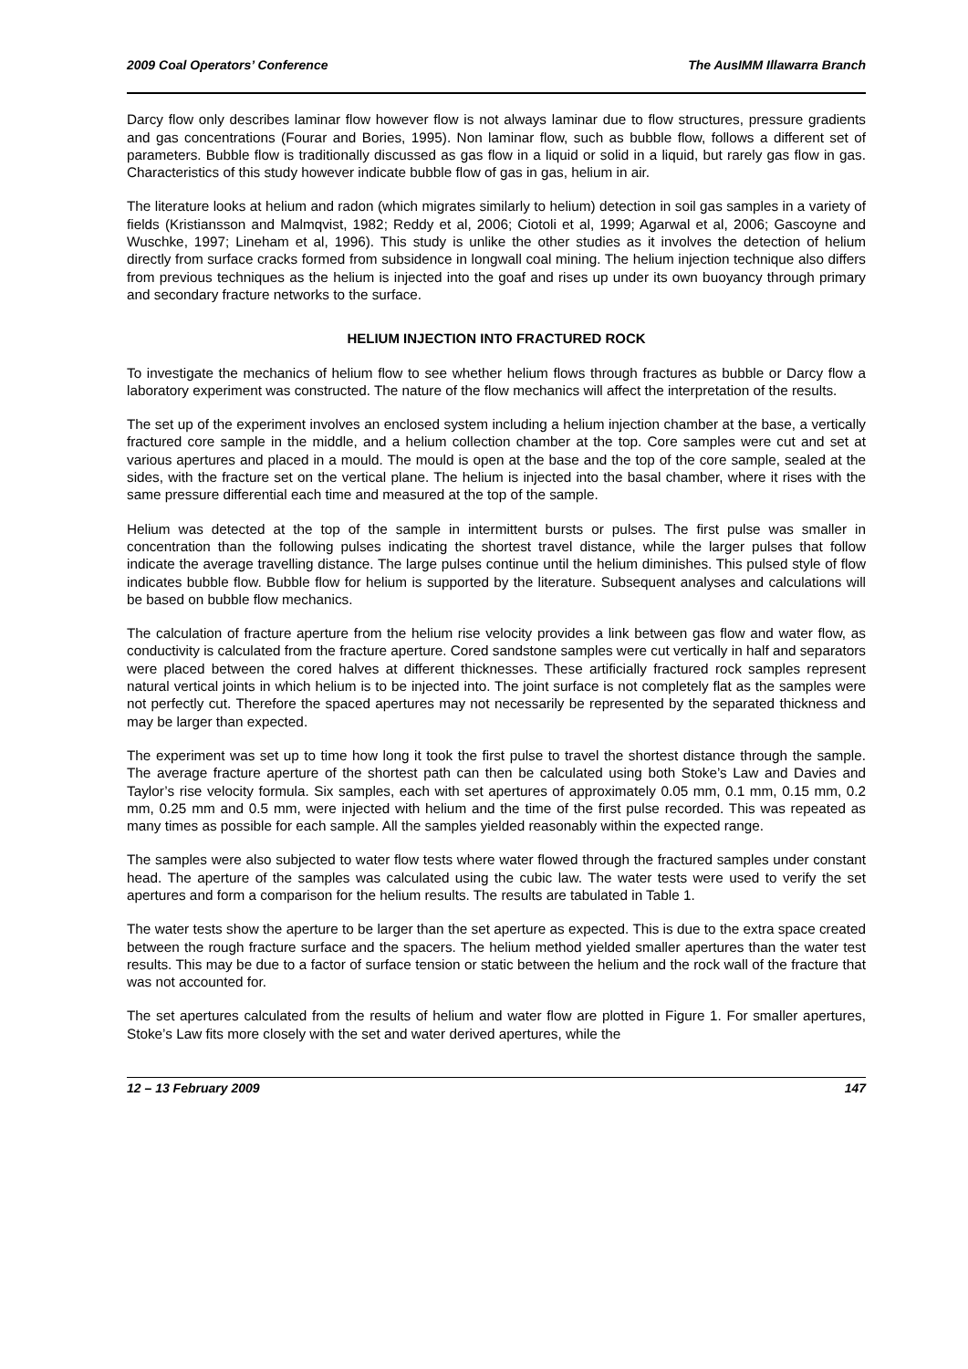2009 Coal Operators’ Conference The AusIMM Illawarra Branch
Darcy flow only describes laminar flow however flow is not always laminar due to flow structures, pressure gradients and gas concentrations (Fourar and Bories, 1995). Non laminar flow, such as bubble flow, follows a different set of parameters. Bubble flow is traditionally discussed as gas flow in a liquid or solid in a liquid, but rarely gas flow in gas. Characteristics of this study however indicate bubble flow of gas in gas, helium in air.
The literature looks at helium and radon (which migrates similarly to helium) detection in soil gas samples in a variety of fields (Kristiansson and Malmqvist, 1982; Reddy et al, 2006; Ciotoli et al, 1999; Agarwal et al, 2006; Gascoyne and Wuschke, 1997; Lineham et al, 1996). This study is unlike the other studies as it involves the detection of helium directly from surface cracks formed from subsidence in longwall coal mining. The helium injection technique also differs from previous techniques as the helium is injected into the goaf and rises up under its own buoyancy through primary and secondary fracture networks to the surface.
HELIUM INJECTION INTO FRACTURED ROCK
To investigate the mechanics of helium flow to see whether helium flows through fractures as bubble or Darcy flow a laboratory experiment was constructed. The nature of the flow mechanics will affect the interpretation of the results.
The set up of the experiment involves an enclosed system including a helium injection chamber at the base, a vertically fractured core sample in the middle, and a helium collection chamber at the top. Core samples were cut and set at various apertures and placed in a mould. The mould is open at the base and the top of the core sample, sealed at the sides, with the fracture set on the vertical plane. The helium is injected into the basal chamber, where it rises with the same pressure differential each time and measured at the top of the sample.
Helium was detected at the top of the sample in intermittent bursts or pulses. The first pulse was smaller in concentration than the following pulses indicating the shortest travel distance, while the larger pulses that follow indicate the average travelling distance. The large pulses continue until the helium diminishes. This pulsed style of flow indicates bubble flow. Bubble flow for helium is supported by the literature. Subsequent analyses and calculations will be based on bubble flow mechanics.
The calculation of fracture aperture from the helium rise velocity provides a link between gas flow and water flow, as conductivity is calculated from the fracture aperture. Cored sandstone samples were cut vertically in half and separators were placed between the cored halves at different thicknesses. These artificially fractured rock samples represent natural vertical joints in which helium is to be injected into. The joint surface is not completely flat as the samples were not perfectly cut. Therefore the spaced apertures may not necessarily be represented by the separated thickness and may be larger than expected.
The experiment was set up to time how long it took the first pulse to travel the shortest distance through the sample. The average fracture aperture of the shortest path can then be calculated using both Stoke’s Law and Davies and Taylor’s rise velocity formula. Six samples, each with set apertures of approximately 0.05 mm, 0.1 mm, 0.15 mm, 0.2 mm, 0.25 mm and 0.5 mm, were injected with helium and the time of the first pulse recorded. This was repeated as many times as possible for each sample. All the samples yielded reasonably within the expected range.
The samples were also subjected to water flow tests where water flowed through the fractured samples under constant head. The aperture of the samples was calculated using the cubic law. The water tests were used to verify the set apertures and form a comparison for the helium results. The results are tabulated in Table 1.
The water tests show the aperture to be larger than the set aperture as expected. This is due to the extra space created between the rough fracture surface and the spacers. The helium method yielded smaller apertures than the water test results. This may be due to a factor of surface tension or static between the helium and the rock wall of the fracture that was not accounted for.
The set apertures calculated from the results of helium and water flow are plotted in Figure 1. For smaller apertures, Stoke’s Law fits more closely with the set and water derived apertures, while the
12 – 13 February 2009 147